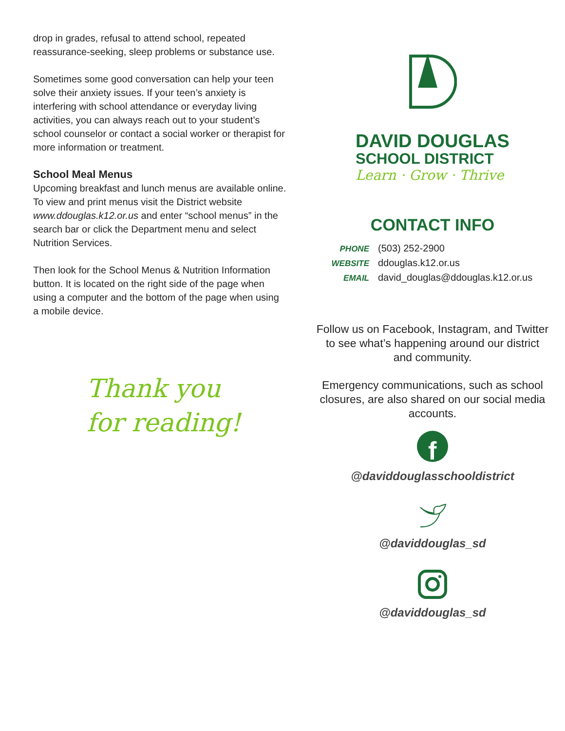drop in grades, refusal to attend school, repeated reassurance-seeking, sleep problems or substance use.
Sometimes some good conversation can help your teen solve their anxiety issues. If your teen’s anxiety is interfering with school attendance or everyday living activities, you can always reach out to your student’s school counselor or contact a social worker or therapist for more information or treatment.
School Meal Menus
Upcoming breakfast and lunch menus are available online. To view and print menus visit the District website www.ddouglas.k12.or.us and enter “school menus” in the search bar or click the Department menu and select Nutrition Services.
Then look for the School Menus & Nutrition Information button. It is located on the right side of the page when using a computer and the bottom of the page when using a mobile device.
Thank you
for reading!
DAVID DOUGLAS
SCHOOL DISTRICT
Learn · Grow · Thrive
CONTACT INFO
PHONE (503) 252-2900
WEBSITE ddouglas.k12.or.us
EMAIL david_douglas@ddouglas.k12.or.us
Follow us on Facebook, Instagram, and Twitter to see what’s happening around our district and community.
Emergency communications, such as school closures, are also shared on our social media accounts.
f
@daviddouglasschooldistrict
@daviddouglas_sd
@daviddouglas_sd